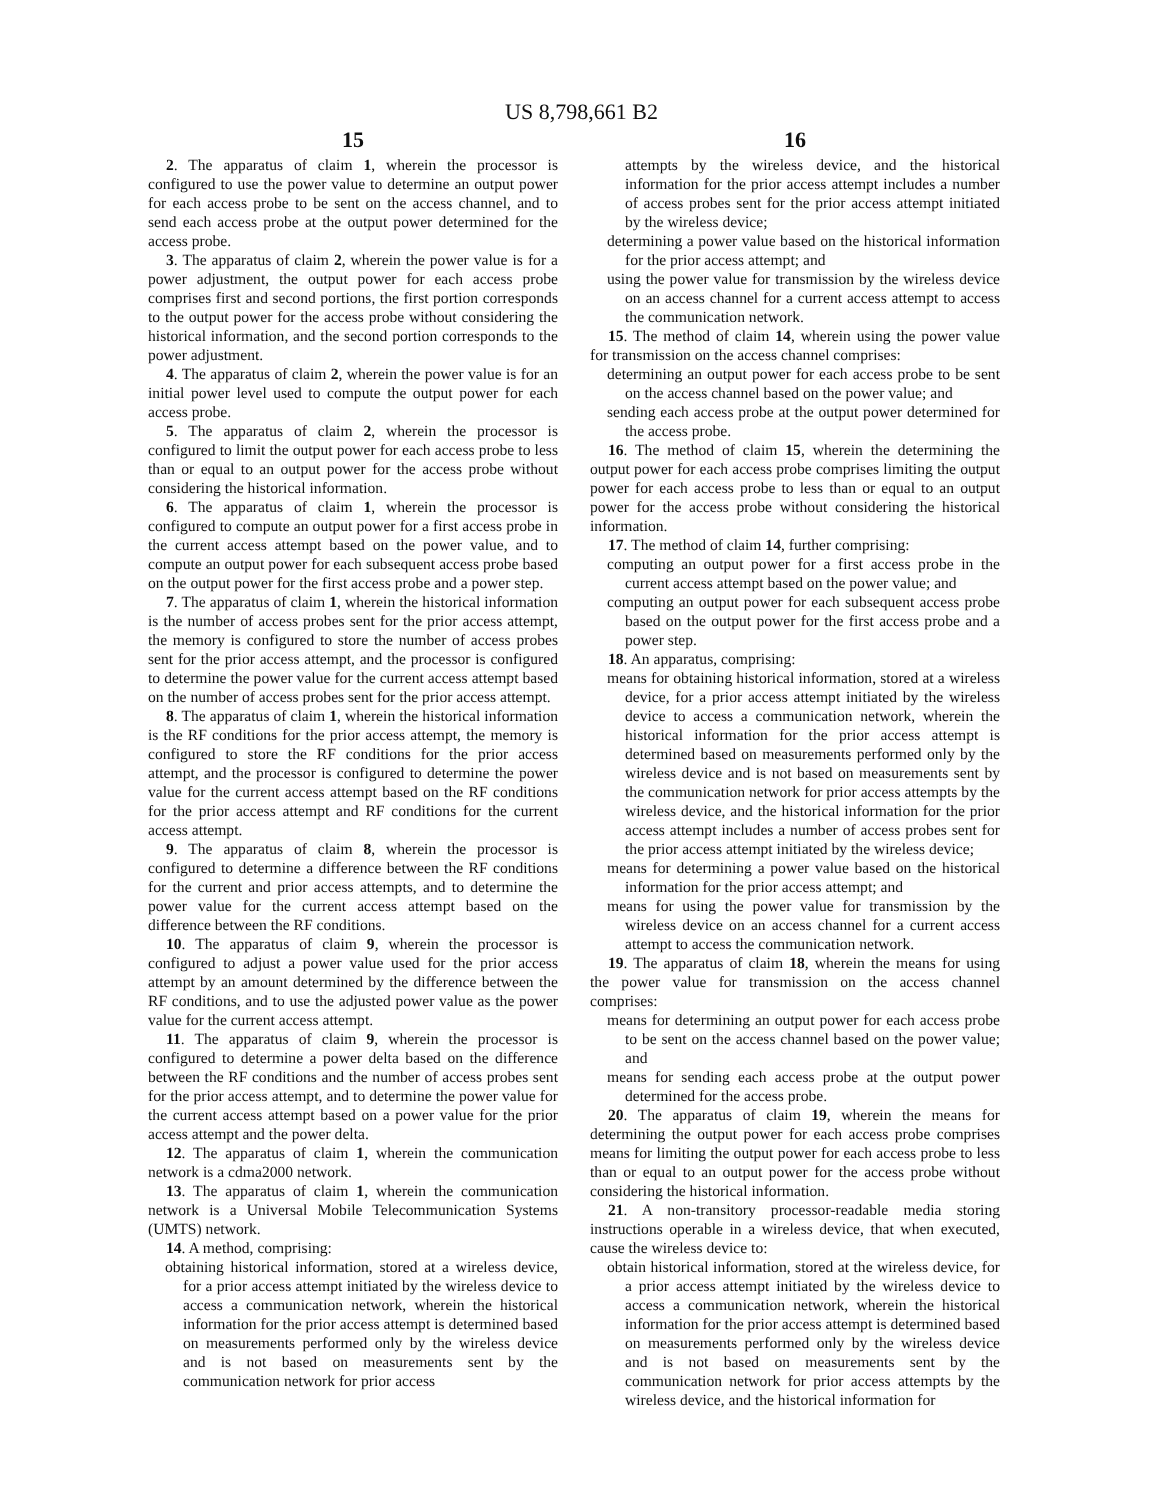US 8,798,661 B2
15
2. The apparatus of claim 1, wherein the processor is configured to use the power value to determine an output power for each access probe to be sent on the access channel, and to send each access probe at the output power determined for the access probe.
3. The apparatus of claim 2, wherein the power value is for a power adjustment, the output power for each access probe comprises first and second portions, the first portion corresponds to the output power for the access probe without considering the historical information, and the second portion corresponds to the power adjustment.
4. The apparatus of claim 2, wherein the power value is for an initial power level used to compute the output power for each access probe.
5. The apparatus of claim 2, wherein the processor is configured to limit the output power for each access probe to less than or equal to an output power for the access probe without considering the historical information.
6. The apparatus of claim 1, wherein the processor is configured to compute an output power for a first access probe in the current access attempt based on the power value, and to compute an output power for each subsequent access probe based on the output power for the first access probe and a power step.
7. The apparatus of claim 1, wherein the historical information is the number of access probes sent for the prior access attempt, the memory is configured to store the number of access probes sent for the prior access attempt, and the processor is configured to determine the power value for the current access attempt based on the number of access probes sent for the prior access attempt.
8. The apparatus of claim 1, wherein the historical information is the RF conditions for the prior access attempt, the memory is configured to store the RF conditions for the prior access attempt, and the processor is configured to determine the power value for the current access attempt based on the RF conditions for the prior access attempt and RF conditions for the current access attempt.
9. The apparatus of claim 8, wherein the processor is configured to determine a difference between the RF conditions for the current and prior access attempts, and to determine the power value for the current access attempt based on the difference between the RF conditions.
10. The apparatus of claim 9, wherein the processor is configured to adjust a power value used for the prior access attempt by an amount determined by the difference between the RF conditions, and to use the adjusted power value as the power value for the current access attempt.
11. The apparatus of claim 9, wherein the processor is configured to determine a power delta based on the difference between the RF conditions and the number of access probes sent for the prior access attempt, and to determine the power value for the current access attempt based on a power value for the prior access attempt and the power delta.
12. The apparatus of claim 1, wherein the communication network is a cdma2000 network.
13. The apparatus of claim 1, wherein the communication network is a Universal Mobile Telecommunication Systems (UMTS) network.
14. A method, comprising:
obtaining historical information, stored at a wireless device, for a prior access attempt initiated by the wireless device to access a communication network, wherein the historical information for the prior access attempt is determined based on measurements performed only by the wireless device and is not based on measurements sent by the communication network for prior access
16
attempts by the wireless device, and the historical information for the prior access attempt includes a number of access probes sent for the prior access attempt initiated by the wireless device;
determining a power value based on the historical information for the prior access attempt; and
using the power value for transmission by the wireless device on an access channel for a current access attempt to access the communication network.
15. The method of claim 14, wherein using the power value for transmission on the access channel comprises:
determining an output power for each access probe to be sent on the access channel based on the power value; and
sending each access probe at the output power determined for the access probe.
16. The method of claim 15, wherein the determining the output power for each access probe comprises limiting the output power for each access probe to less than or equal to an output power for the access probe without considering the historical information.
17. The method of claim 14, further comprising:
computing an output power for a first access probe in the current access attempt based on the power value; and
computing an output power for each subsequent access probe based on the output power for the first access probe and a power step.
18. An apparatus, comprising:
means for obtaining historical information, stored at a wireless device, for a prior access attempt initiated by the wireless device to access a communication network, wherein the historical information for the prior access attempt is determined based on measurements performed only by the wireless device and is not based on measurements sent by the communication network for prior access attempts by the wireless device, and the historical information for the prior access attempt includes a number of access probes sent for the prior access attempt initiated by the wireless device;
means for determining a power value based on the historical information for the prior access attempt; and
means for using the power value for transmission by the wireless device on an access channel for a current access attempt to access the communication network.
19. The apparatus of claim 18, wherein the means for using the power value for transmission on the access channel comprises:
means for determining an output power for each access probe to be sent on the access channel based on the power value; and
means for sending each access probe at the output power determined for the access probe.
20. The apparatus of claim 19, wherein the means for determining the output power for each access probe comprises means for limiting the output power for each access probe to less than or equal to an output power for the access probe without considering the historical information.
21. A non-transitory processor-readable media storing instructions operable in a wireless device, that when executed, cause the wireless device to:
obtain historical information, stored at the wireless device, for a prior access attempt initiated by the wireless device to access a communication network, wherein the historical information for the prior access attempt is determined based on measurements performed only by the wireless device and is not based on measurements sent by the communication network for prior access attempts by the wireless device, and the historical information for